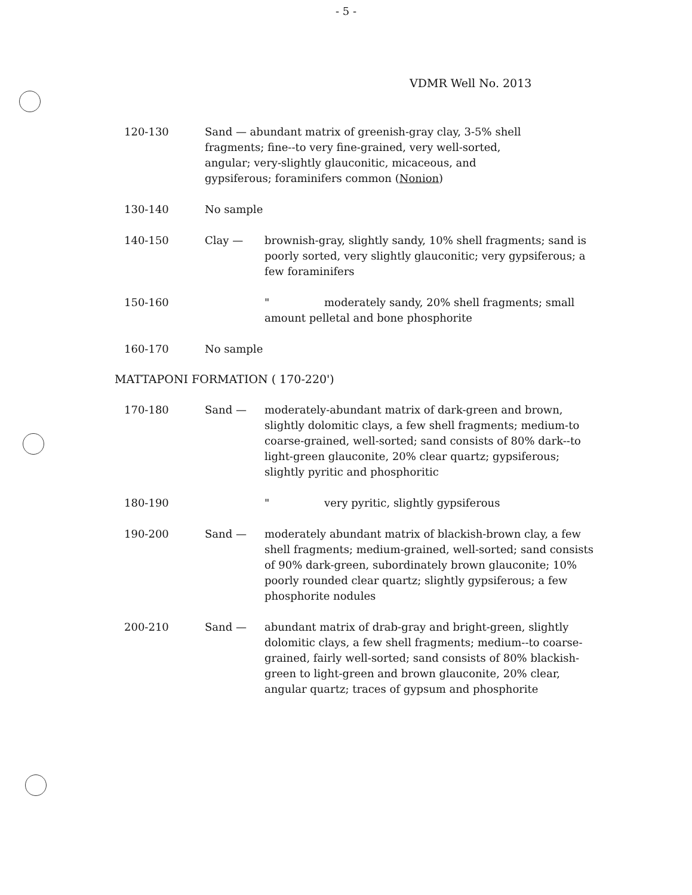- 5 -
VDMR Well No. 2013
120-130 Sand — abundant matrix of greenish-gray clay, 3-5% shell fragments; fine--to very fine-grained, very well-sorted, angular; very-slightly glauconitic, micaceous, and gypsiferous; foraminifers common (Nonion)
130-140 No sample
140-150 Clay — brownish-gray, slightly sandy, 10% shell fragments; sand is poorly sorted, very slightly glauconitic; very gypsiferous; a few foraminifers
150-160 " moderately sandy, 20% shell fragments; small amount pelletal and bone phosphorite
160-170 No sample
MATTAPONI FORMATION ( 170-220')
170-180 Sand — moderately-abundant matrix of dark-green and brown, slightly dolomitic clays, a few shell fragments; medium-to coarse-grained, well-sorted; sand consists of 80% dark--to light-green glauconite, 20% clear quartz; gypsiferous; slightly pyritic and phosphoritic
180-190 " very pyritic, slightly gypsiferous
190-200 Sand — moderately abundant matrix of blackish-brown clay, a few shell fragments; medium-grained, well-sorted; sand consists of 90% dark-green, subordinately brown glauconite; 10% poorly rounded clear quartz; slightly gypsiferous; a few phosphorite nodules
200-210 Sand — abundant matrix of drab-gray and bright-green, slightly dolomitic clays, a few shell fragments; medium--to coarse-grained, fairly well-sorted; sand consists of 80% blackish-green to light-green and brown glauconite, 20% clear, angular quartz; traces of gypsum and phosphorite